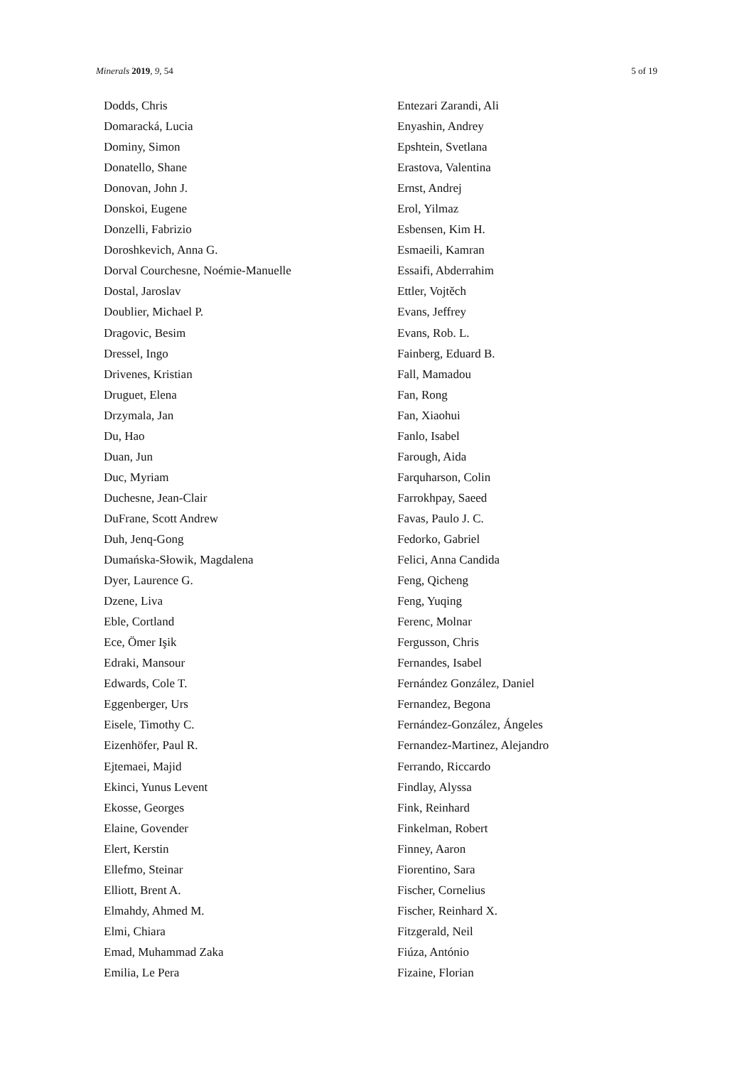Minerals 2019, 9, 54 5 of 19
Dodds, Chris
Domaracká, Lucia
Dominy, Simon
Donatello, Shane
Donovan, John J.
Donskoi, Eugene
Donzelli, Fabrizio
Doroshkevich, Anna G.
Dorval Courchesne, Noémie-Manuelle
Dostal, Jaroslav
Doublier, Michael P.
Dragovic, Besim
Dressel, Ingo
Drivenes, Kristian
Druguet, Elena
Drzymala, Jan
Du, Hao
Duan, Jun
Duc, Myriam
Duchesne, Jean-Clair
DuFrane, Scott Andrew
Duh, Jenq-Gong
Dumańska-Słowik, Magdalena
Dyer, Laurence G.
Dzene, Liva
Eble, Cortland
Ece, Ömer Işik
Edraki, Mansour
Edwards, Cole T.
Eggenberger, Urs
Eisele, Timothy C.
Eizenhöfer, Paul R.
Ejtemaei, Majid
Ekinci, Yunus Levent
Ekosse, Georges
Elaine, Govender
Elert, Kerstin
Ellefmo, Steinar
Elliott, Brent A.
Elmahdy, Ahmed M.
Elmi, Chiara
Emad, Muhammad Zaka
Emilia, Le Pera
Entezari Zarandi, Ali
Enyashin, Andrey
Epshtein, Svetlana
Erastova, Valentina
Ernst, Andrej
Erol, Yilmaz
Esbensen, Kim H.
Esmaeili, Kamran
Essaifi, Abderrahim
Ettler, Vojtěch
Evans, Jeffrey
Evans, Rob. L.
Fainberg, Eduard B.
Fall, Mamadou
Fan, Rong
Fan, Xiaohui
Fanlo, Isabel
Farough, Aida
Farquharson, Colin
Farrokhpay, Saeed
Favas, Paulo J. C.
Fedorko, Gabriel
Felici, Anna Candida
Feng, Qicheng
Feng, Yuqing
Ferenc, Molnar
Fergusson, Chris
Fernandes, Isabel
Fernández González, Daniel
Fernandez, Begona
Fernández-González, Ángeles
Fernandez-Martinez, Alejandro
Ferrando, Riccardo
Findlay, Alyssa
Fink, Reinhard
Finkelman, Robert
Finney, Aaron
Fiorentino, Sara
Fischer, Cornelius
Fischer, Reinhard X.
Fitzgerald, Neil
Fiúza, António
Fizaine, Florian